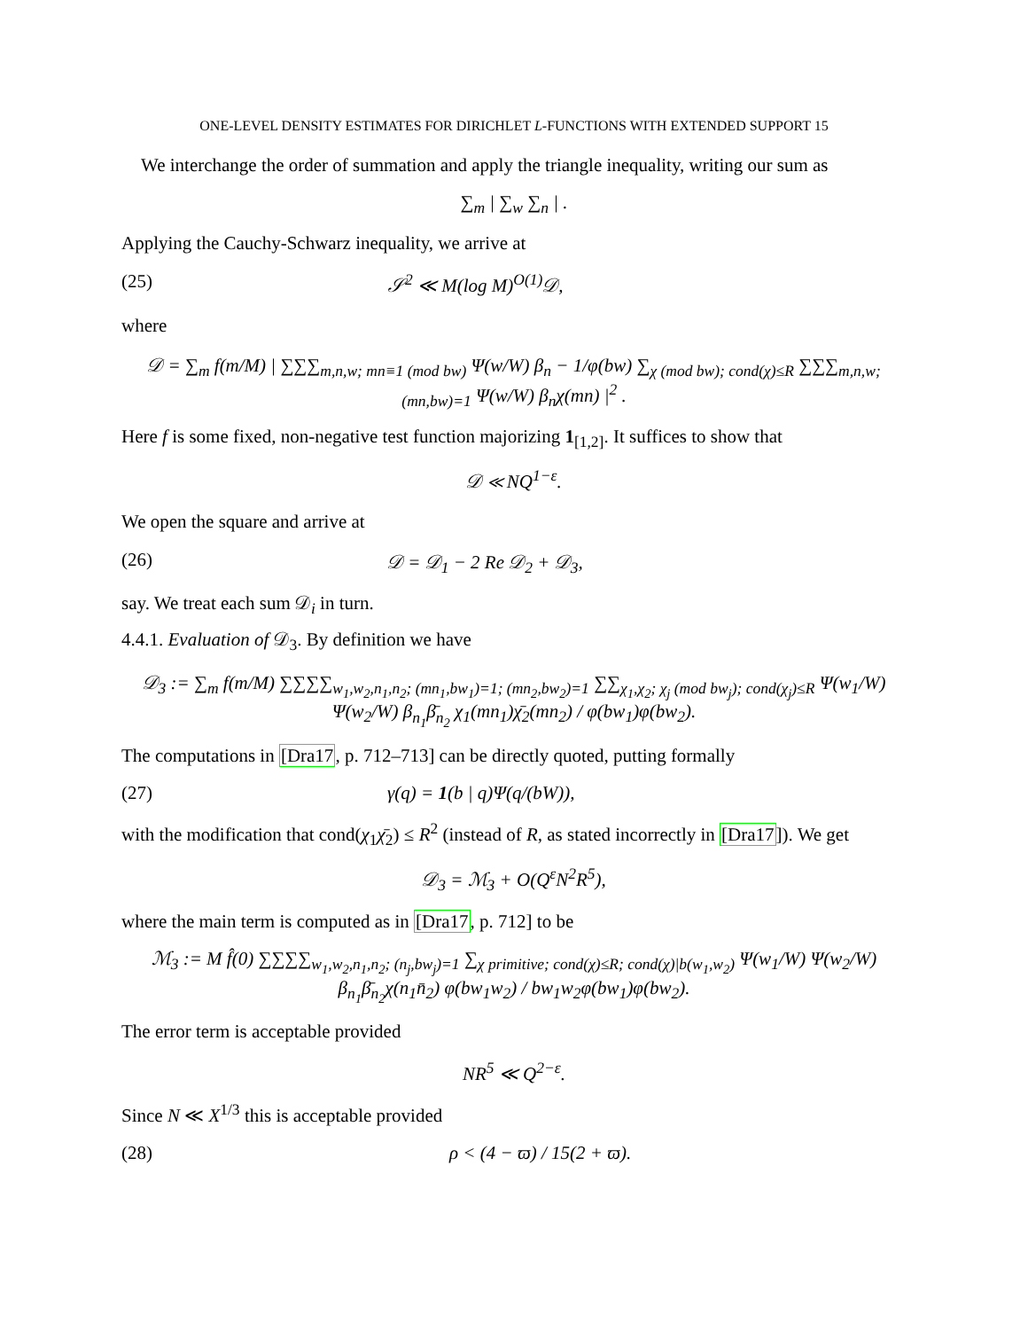ONE-LEVEL DENSITY ESTIMATES FOR DIRICHLET L-FUNCTIONS WITH EXTENDED SUPPORT 15
We interchange the order of summation and apply the triangle inequality, writing our sum as
∑<sub>m</sub> | ∑<sub>w</sub> ∑<sub>n</sub> | .
Applying the Cauchy-Schwarz inequality, we arrive at
(25) 𝒮<sup>2</sup> ≪ M(log M)<sup>O(1)</sup>𝒟,
where
𝒟 = ∑<sub>m</sub> f(m/M) | ∑∑∑<sub>m,n,w; mn≡1 (mod bw)</sub> Ψ(w/W) β<sub>n</sub> − 1/φ(bw) ∑<sub>χ (mod bw); cond(χ)≤R</sub> ∑∑∑<sub>m,n,w; (mn,bw)=1</sub> Ψ(w/W) β<sub>n</sub>χ(mn) |<sup>2</sup> .
Here f is some fixed, non-negative test function majorizing 1<sub>[1,2]</sub>. It suffices to show that
𝒟 ≪ NQ<sup>1−ε</sup>.
We open the square and arrive at
(26) 𝒟 = 𝒟<sub>1</sub> − 2 Re 𝒟<sub>2</sub> + 𝒟<sub>3</sub>,
say. We treat each sum 𝒟<sub>i</sub> in turn.
4.4.1. Evaluation of 𝒟<sub>3</sub>. By definition we have
𝒟<sub>3</sub> := ∑<sub>m</sub> f(m/M) ∑∑∑∑<sub>w<sub>1</sub>,w<sub>2</sub>,n<sub>1</sub>,n<sub>2</sub>; (mn<sub>1</sub>,bw<sub>1</sub>)=1; (mn<sub>2</sub>,bw<sub>2</sub>)=1</sub> ∑∑<sub>χ<sub>1</sub>,χ<sub>2</sub>; χ<sub>j</sub> (mod bw<sub>j</sub>); cond(χ<sub>j</sub>)≤R</sub> Ψ(w<sub>1</sub>/W) Ψ(w<sub>2</sub>/W) β<sub>n<sub>1</sub></sub>β̄<sub>n<sub>2</sub></sub> χ<sub>1</sub>(mn<sub>1</sub>)χ̄<sub>2</sub>(mn<sub>2</sub>) / φ(bw<sub>1</sub>)φ(bw<sub>2</sub>).
The computations in [Dra17, p. 712–713] can be directly quoted, putting formally
(27) γ(q) = 1(b | q)Ψ(q/(bW)),
with the modification that cond(χ<sub>1</sub>χ̄<sub>2</sub>) ≤ R<sup>2</sup> (instead of R, as stated incorrectly in [Dra17]). We get
𝒟<sub>3</sub> = ℳ<sub>3</sub> + O(Q<sup>ε</sup>N<sup>2</sup>R<sup>5</sup>),
where the main term is computed as in [Dra17, p. 712] to be
ℳ<sub>3</sub> := M f̂(0) ∑∑∑∑<sub>w<sub>1</sub>,w<sub>2</sub>,n<sub>1</sub>,n<sub>2</sub>; (n<sub>j</sub>,bw<sub>j</sub>)=1</sub> ∑<sub>χ primitive; cond(χ)≤R; cond(χ)|b(w<sub>1</sub>,w<sub>2</sub>)</sub> Ψ(w<sub>1</sub>/W) Ψ(w<sub>2</sub>/W) β<sub>n<sub>1</sub></sub>β̄<sub>n<sub>2</sub></sub>χ(n<sub>1</sub>n̄<sub>2</sub>) φ(bw<sub>1</sub>w<sub>2</sub>) / bw<sub>1</sub>w<sub>2</sub>φ(bw<sub>1</sub>)φ(bw<sub>2</sub>).
The error term is acceptable provided
NR<sup>5</sup> ≪ Q<sup>2−ε</sup>.
Since N ≪ X<sup>1/3</sup> this is acceptable provided
(28) ρ < (4 − ϖ) / 15(2 + ϖ).